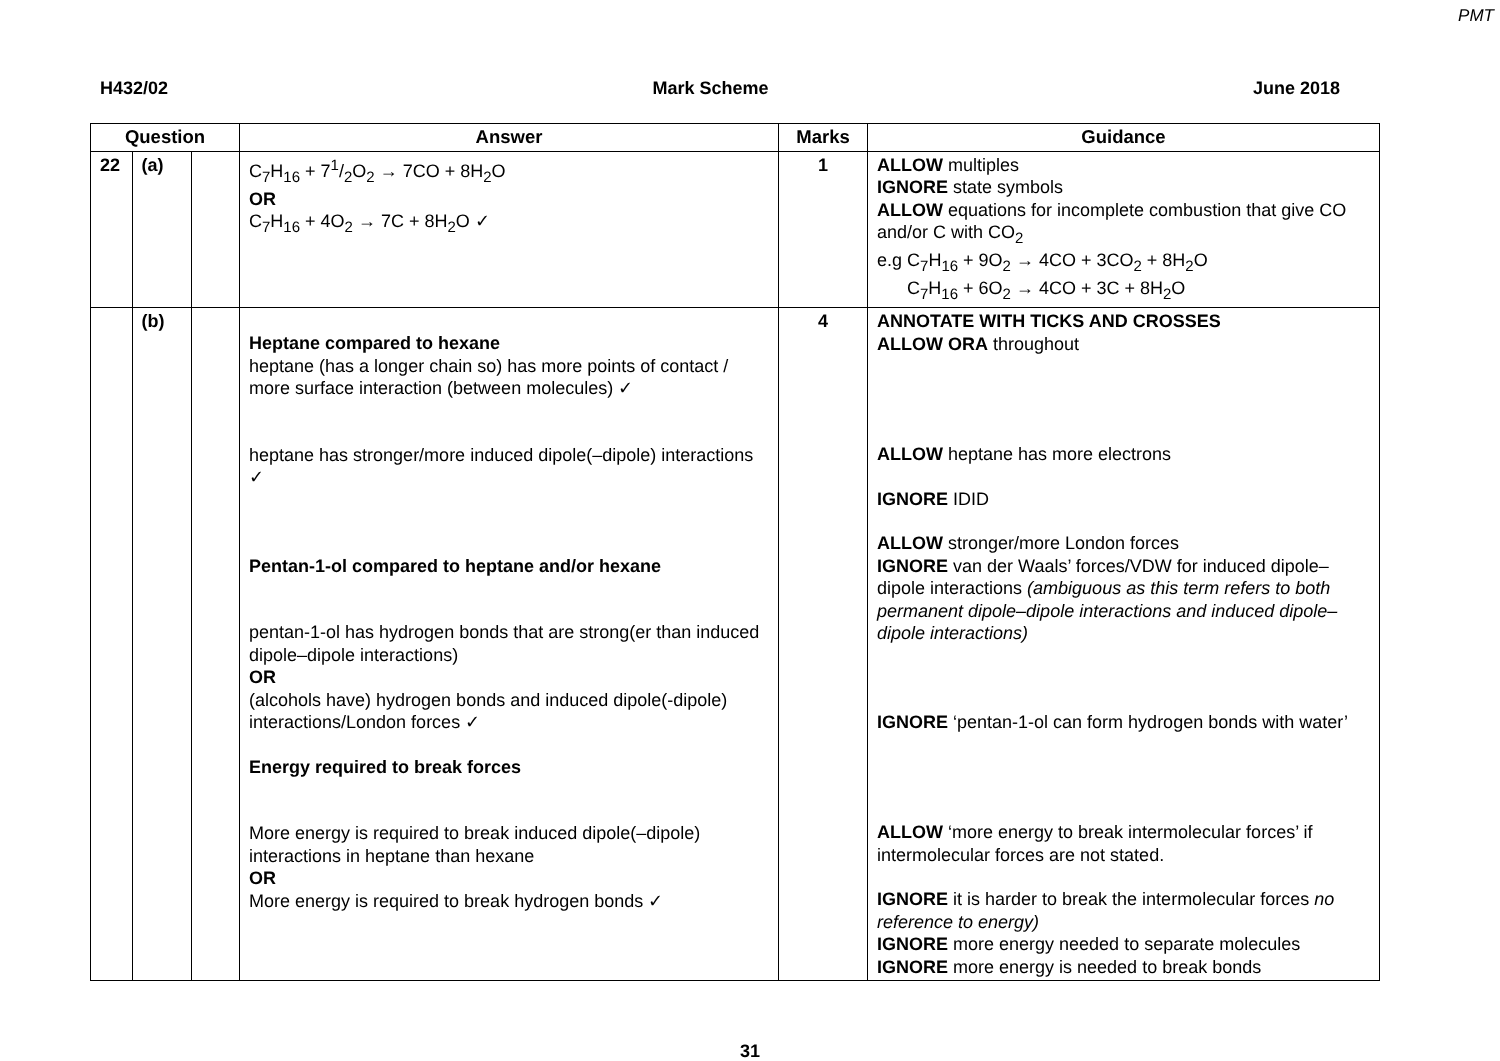PMT
H432/02 Mark Scheme June 2018
| Question | | | Answer | Marks | Guidance |
| --- | --- | --- | --- | --- | --- |
| 22 | (a) | | C<sub>7</sub>H<sub>16</sub> + 71/2O<sub>2</sub> → 7CO + 8H<sub>2</sub>O OR C<sub>7</sub>H<sub>16</sub> + 4O<sub>2</sub> → 7C + 8H<sub>2</sub>O ✓ | 1 | ALLOW multiples IGNORE state symbols ALLOW equations for incomplete combustion that give CO and/or C with CO<sub>2</sub> e.g C<sub>7</sub>H<sub>16</sub> + 9O<sub>2</sub> → 4CO + 3CO<sub>2</sub> + 8H<sub>2</sub>O C<sub>7</sub>H<sub>16</sub> + 6O<sub>2</sub> → 4CO + 3C + 8H<sub>2</sub>O |
| | (b) | | Heptane compared to hexane heptane (has a longer chain so) has more points of contact / more surface interaction (between molecules) ✓ heptane has stronger/more induced dipole(–dipole) interactions ✓ Pentan-1-ol compared to heptane and/or hexane pentan-1-ol has hydrogen bonds that are strong(er than induced dipole–dipole interactions) OR (alcohols have) hydrogen bonds and induced dipole(-dipole) interactions/London forces ✓ Energy required to break forces More energy is required to break induced dipole(–dipole) interactions in heptane than hexane OR More energy is required to break hydrogen bonds ✓ | 4 | ANNOTATE WITH TICKS AND CROSSES ALLOW ORA throughout ALLOW heptane has more electrons IGNORE IDID ALLOW stronger/more London forces IGNORE van der Waals’ forces/VDW for induced dipole–dipole interactions (ambiguous as this term refers to both permanent dipole–dipole interactions and induced dipole–dipole interactions) IGNORE ‘pentan-1-ol can form hydrogen bonds with water’ ALLOW ‘more energy to break intermolecular forces’ if intermolecular forces are not stated. IGNORE it is harder to break the intermolecular forces no reference to energy) IGNORE more energy needed to separate molecules IGNORE more energy is needed to break bonds |
31